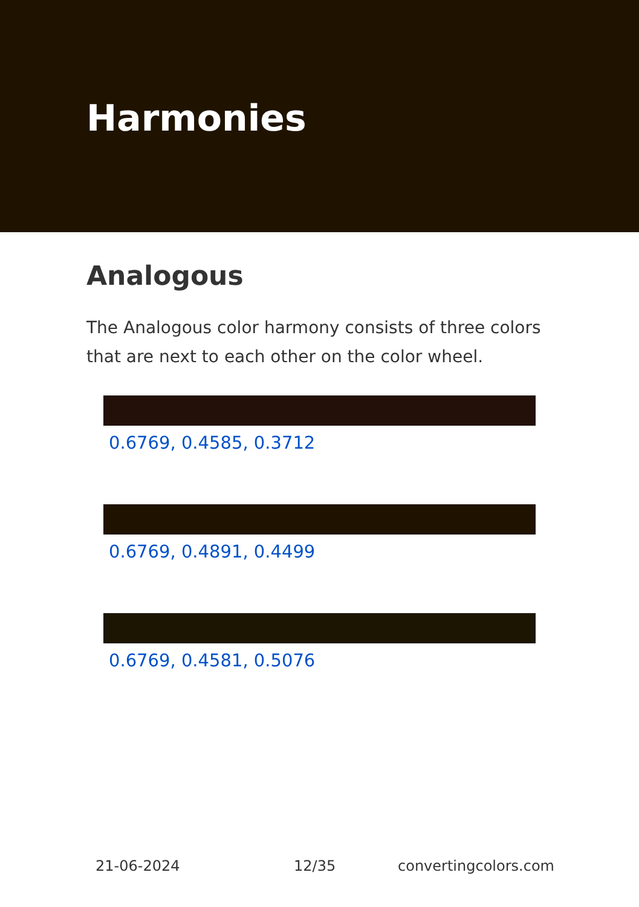Harmonies
Analogous
The Analogous color harmony consists of three colors that are next to each other on the color wheel.
0.6769, 0.4585, 0.3712
0.6769, 0.4891, 0.4499
0.6769, 0.4581, 0.5076
21-06-2024 12/35 convertingcolors.com